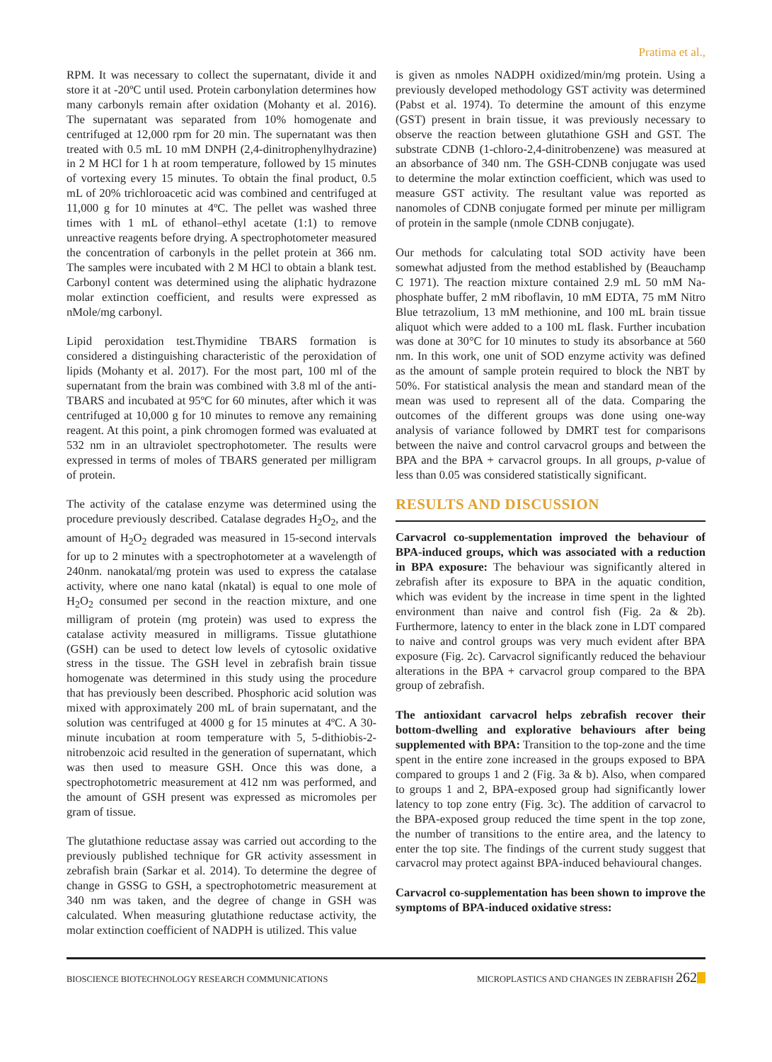Pratima et al.,
RPM. It was necessary to collect the supernatant, divide it and store it at -20ºC until used. Protein carbonylation determines how many carbonyls remain after oxidation (Mohanty et al. 2016). The supernatant was separated from 10% homogenate and centrifuged at 12,000 rpm for 20 min. The supernatant was then treated with 0.5 mL 10 mM DNPH (2,4-dinitrophenylhydrazine) in 2 M HCl for 1 h at room temperature, followed by 15 minutes of vortexing every 15 minutes. To obtain the final product, 0.5 mL of 20% trichloroacetic acid was combined and centrifuged at 11,000 g for 10 minutes at 4ºC. The pellet was washed three times with 1 mL of ethanol–ethyl acetate (1:1) to remove unreactive reagents before drying. A spectrophotometer measured the concentration of carbonyls in the pellet protein at 366 nm. The samples were incubated with 2 M HCl to obtain a blank test. Carbonyl content was determined using the aliphatic hydrazone molar extinction coefficient, and results were expressed as nMole/mg carbonyl.
Lipid peroxidation test.Thymidine TBARS formation is considered a distinguishing characteristic of the peroxidation of lipids (Mohanty et al. 2017). For the most part, 100 ml of the supernatant from the brain was combined with 3.8 ml of the anti-TBARS and incubated at 95ºC for 60 minutes, after which it was centrifuged at 10,000 g for 10 minutes to remove any remaining reagent. At this point, a pink chromogen formed was evaluated at 532 nm in an ultraviolet spectrophotometer. The results were expressed in terms of moles of TBARS generated per milligram of protein.
The activity of the catalase enzyme was determined using the procedure previously described. Catalase degrades H<sub>2</sub>O<sub>2</sub>, and the amount of H<sub>2</sub>O<sub>2</sub> degraded was measured in 15-second intervals for up to 2 minutes with a spectrophotometer at a wavelength of 240nm. nanokatal/mg protein was used to express the catalase activity, where one nano katal (nkatal) is equal to one mole of H<sub>2</sub>O<sub>2</sub> consumed per second in the reaction mixture, and one milligram of protein (mg protein) was used to express the catalase activity measured in milligrams. Tissue glutathione (GSH) can be used to detect low levels of cytosolic oxidative stress in the tissue. The GSH level in zebrafish brain tissue homogenate was determined in this study using the procedure that has previously been described. Phosphoric acid solution was mixed with approximately 200 mL of brain supernatant, and the solution was centrifuged at 4000 g for 15 minutes at 4ºC. A 30-minute incubation at room temperature with 5, 5-dithiobis-2-nitrobenzoic acid resulted in the generation of supernatant, which was then used to measure GSH. Once this was done, a spectrophotometric measurement at 412 nm was performed, and the amount of GSH present was expressed as micromoles per gram of tissue.
The glutathione reductase assay was carried out according to the previously published technique for GR activity assessment in zebrafish brain (Sarkar et al. 2014). To determine the degree of change in GSSG to GSH, a spectrophotometric measurement at 340 nm was taken, and the degree of change in GSH was calculated. When measuring glutathione reductase activity, the molar extinction coefficient of NADPH is utilized. This value
is given as nmoles NADPH oxidized/min/mg protein. Using a previously developed methodology GST activity was determined (Pabst et al. 1974). To determine the amount of this enzyme (GST) present in brain tissue, it was previously necessary to observe the reaction between glutathione GSH and GST. The substrate CDNB (1-chloro-2,4-dinitrobenzene) was measured at an absorbance of 340 nm. The GSH-CDNB conjugate was used to determine the molar extinction coefficient, which was used to measure GST activity. The resultant value was reported as nanomoles of CDNB conjugate formed per minute per milligram of protein in the sample (nmole CDNB conjugate).
Our methods for calculating total SOD activity have been somewhat adjusted from the method established by (Beauchamp C 1971). The reaction mixture contained 2.9 mL 50 mM Na-phosphate buffer, 2 mM riboflavin, 10 mM EDTA, 75 mM Nitro Blue tetrazolium, 13 mM methionine, and 100 mL brain tissue aliquot which were added to a 100 mL flask. Further incubation was done at 30°C for 10 minutes to study its absorbance at 560 nm. In this work, one unit of SOD enzyme activity was defined as the amount of sample protein required to block the NBT by 50%. For statistical analysis the mean and standard mean of the mean was used to represent all of the data. Comparing the outcomes of the different groups was done using one-way analysis of variance followed by DMRT test for comparisons between the naive and control carvacrol groups and between the BPA and the BPA + carvacrol groups. In all groups, p-value of less than 0.05 was considered statistically significant.
RESULTS AND DISCUSSION
Carvacrol co-supplementation improved the behaviour of BPA-induced groups, which was associated with a reduction in BPA exposure: The behaviour was significantly altered in zebrafish after its exposure to BPA in the aquatic condition, which was evident by the increase in time spent in the lighted environment than naive and control fish (Fig. 2a & 2b). Furthermore, latency to enter in the black zone in LDT compared to naive and control groups was very much evident after BPA exposure (Fig. 2c). Carvacrol significantly reduced the behaviour alterations in the BPA + carvacrol group compared to the BPA group of zebrafish.
The antioxidant carvacrol helps zebrafish recover their bottom-dwelling and explorative behaviours after being supplemented with BPA: Transition to the top-zone and the time spent in the entire zone increased in the groups exposed to BPA compared to groups 1 and 2 (Fig. 3a & b). Also, when compared to groups 1 and 2, BPA-exposed group had significantly lower latency to top zone entry (Fig. 3c). The addition of carvacrol to the BPA-exposed group reduced the time spent in the top zone, the number of transitions to the entire area, and the latency to enter the top site. The findings of the current study suggest that carvacrol may protect against BPA-induced behavioural changes.
Carvacrol co-supplementation has been shown to improve the symptoms of BPA-induced oxidative stress:
BIOSCIENCE BIOTECHNOLOGY RESEARCH COMMUNICATIONS MICROPLASTICS AND CHANGES IN ZEBRAFISH 262